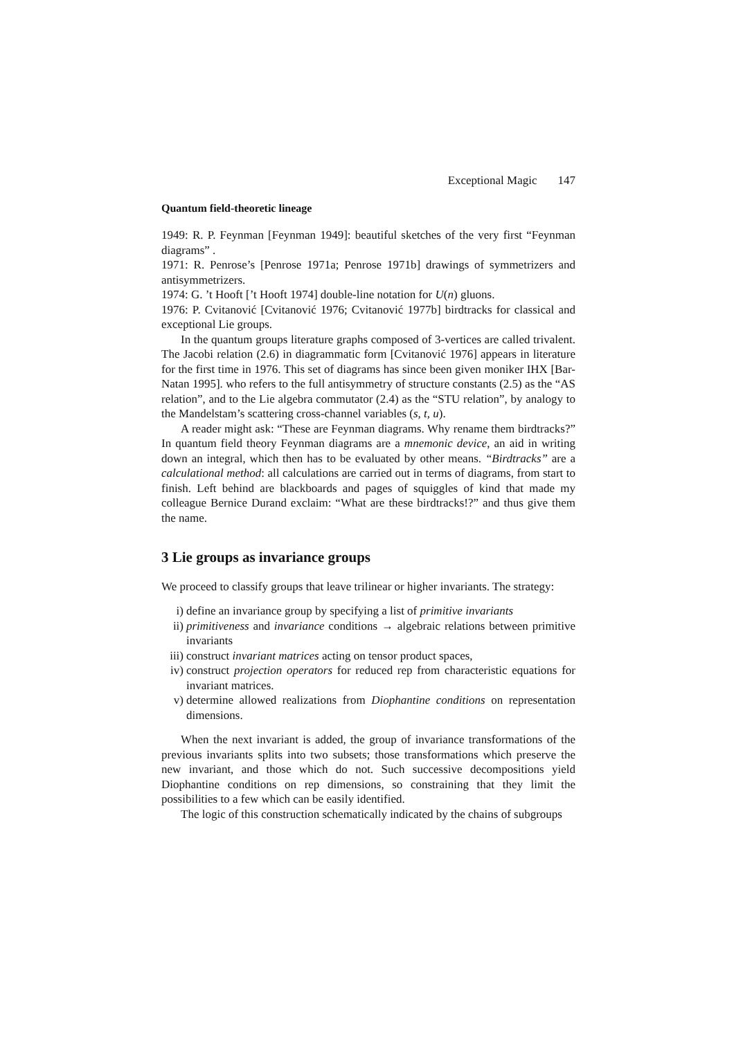Exceptional Magic 147
Quantum field-theoretic lineage
1949: R. P. Feynman [Feynman 1949]: beautiful sketches of the very first “Feynman diagrams” .
1971: R. Penrose’s [Penrose 1971a; Penrose 1971b] drawings of symmetrizers and antisymmetrizers.
1974: G. ’t Hooft [’t Hooft 1974] double-line notation for U(n) gluons.
1976: P. Cvitanović [Cvitanović 1976; Cvitanović 1977b] birdtracks for classical and exceptional Lie groups.
In the quantum groups literature graphs composed of 3-vertices are called trivalent. The Jacobi relation (2.6) in diagrammatic form [Cvitanović 1976] appears in literature for the first time in 1976. This set of diagrams has since been given moniker IHX [Bar-Natan 1995]. who refers to the full antisymmetry of structure constants (2.5) as the “AS relation”, and to the Lie algebra commutator (2.4) as the “STU relation”, by analogy to the Mandelstam’s scattering cross-channel variables (s, t, u).
A reader might ask: “These are Feynman diagrams. Why rename them birdtracks?” In quantum field theory Feynman diagrams are a mnemonic device, an aid in writing down an integral, which then has to be evaluated by other means. “Birdtracks” are a calculational method: all calculations are carried out in terms of diagrams, from start to finish. Left behind are blackboards and pages of squiggles of kind that made my colleague Bernice Durand exclaim: “What are these birdtracks!?” and thus give them the name.
3 Lie groups as invariance groups
We proceed to classify groups that leave trilinear or higher invariants. The strategy:
i) define an invariance group by specifying a list of primitive invariants
ii) primitiveness and invariance conditions → algebraic relations between primitive invariants
iii) construct invariant matrices acting on tensor product spaces,
iv) construct projection operators for reduced rep from characteristic equations for invariant matrices.
v) determine allowed realizations from Diophantine conditions on representation dimensions.
When the next invariant is added, the group of invariance transformations of the previous invariants splits into two subsets; those transformations which preserve the new invariant, and those which do not. Such successive decompositions yield Diophantine conditions on rep dimensions, so constraining that they limit the possibilities to a few which can be easily identified.
The logic of this construction schematically indicated by the chains of subgroups